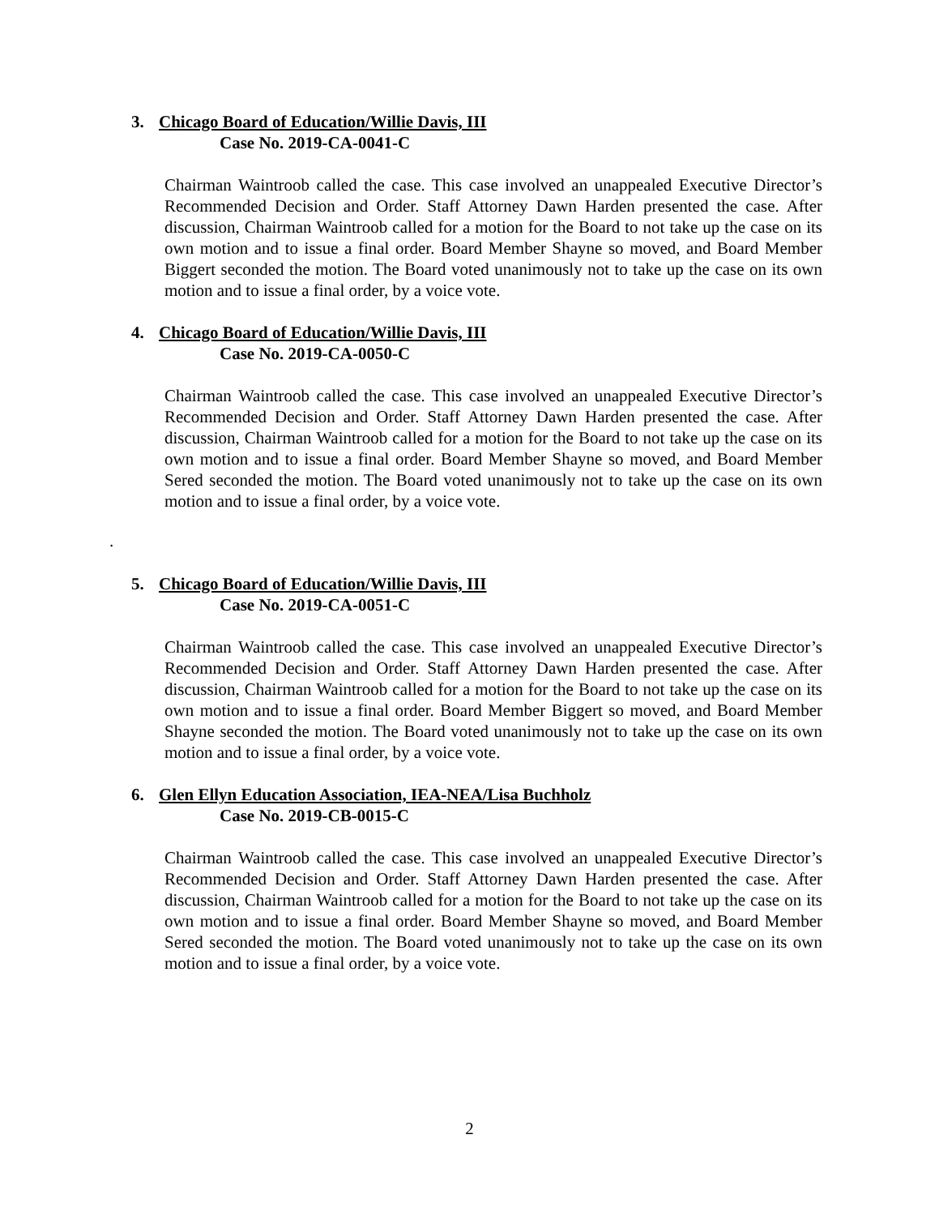3. Chicago Board of Education/Willie Davis, III
Case No. 2019-CA-0041-C
Chairman Waintroob called the case. This case involved an unappealed Executive Director’s Recommended Decision and Order. Staff Attorney Dawn Harden presented the case. After discussion, Chairman Waintroob called for a motion for the Board to not take up the case on its own motion and to issue a final order. Board Member Shayne so moved, and Board Member Biggert seconded the motion. The Board voted unanimously not to take up the case on its own motion and to issue a final order, by a voice vote.
4. Chicago Board of Education/Willie Davis, III
Case No. 2019-CA-0050-C
Chairman Waintroob called the case. This case involved an unappealed Executive Director’s Recommended Decision and Order. Staff Attorney Dawn Harden presented the case. After discussion, Chairman Waintroob called for a motion for the Board to not take up the case on its own motion and to issue a final order. Board Member Shayne so moved, and Board Member Sered seconded the motion. The Board voted unanimously not to take up the case on its own motion and to issue a final order, by a voice vote.
.
5. Chicago Board of Education/Willie Davis, III
Case No. 2019-CA-0051-C
Chairman Waintroob called the case. This case involved an unappealed Executive Director’s Recommended Decision and Order. Staff Attorney Dawn Harden presented the case. After discussion, Chairman Waintroob called for a motion for the Board to not take up the case on its own motion and to issue a final order. Board Member Biggert so moved, and Board Member Shayne seconded the motion. The Board voted unanimously not to take up the case on its own motion and to issue a final order, by a voice vote.
6. Glen Ellyn Education Association, IEA-NEA/Lisa Buchholz
Case No. 2019-CB-0015-C
Chairman Waintroob called the case. This case involved an unappealed Executive Director’s Recommended Decision and Order. Staff Attorney Dawn Harden presented the case. After discussion, Chairman Waintroob called for a motion for the Board to not take up the case on its own motion and to issue a final order. Board Member Shayne so moved, and Board Member Sered seconded the motion. The Board voted unanimously not to take up the case on its own motion and to issue a final order, by a voice vote.
2